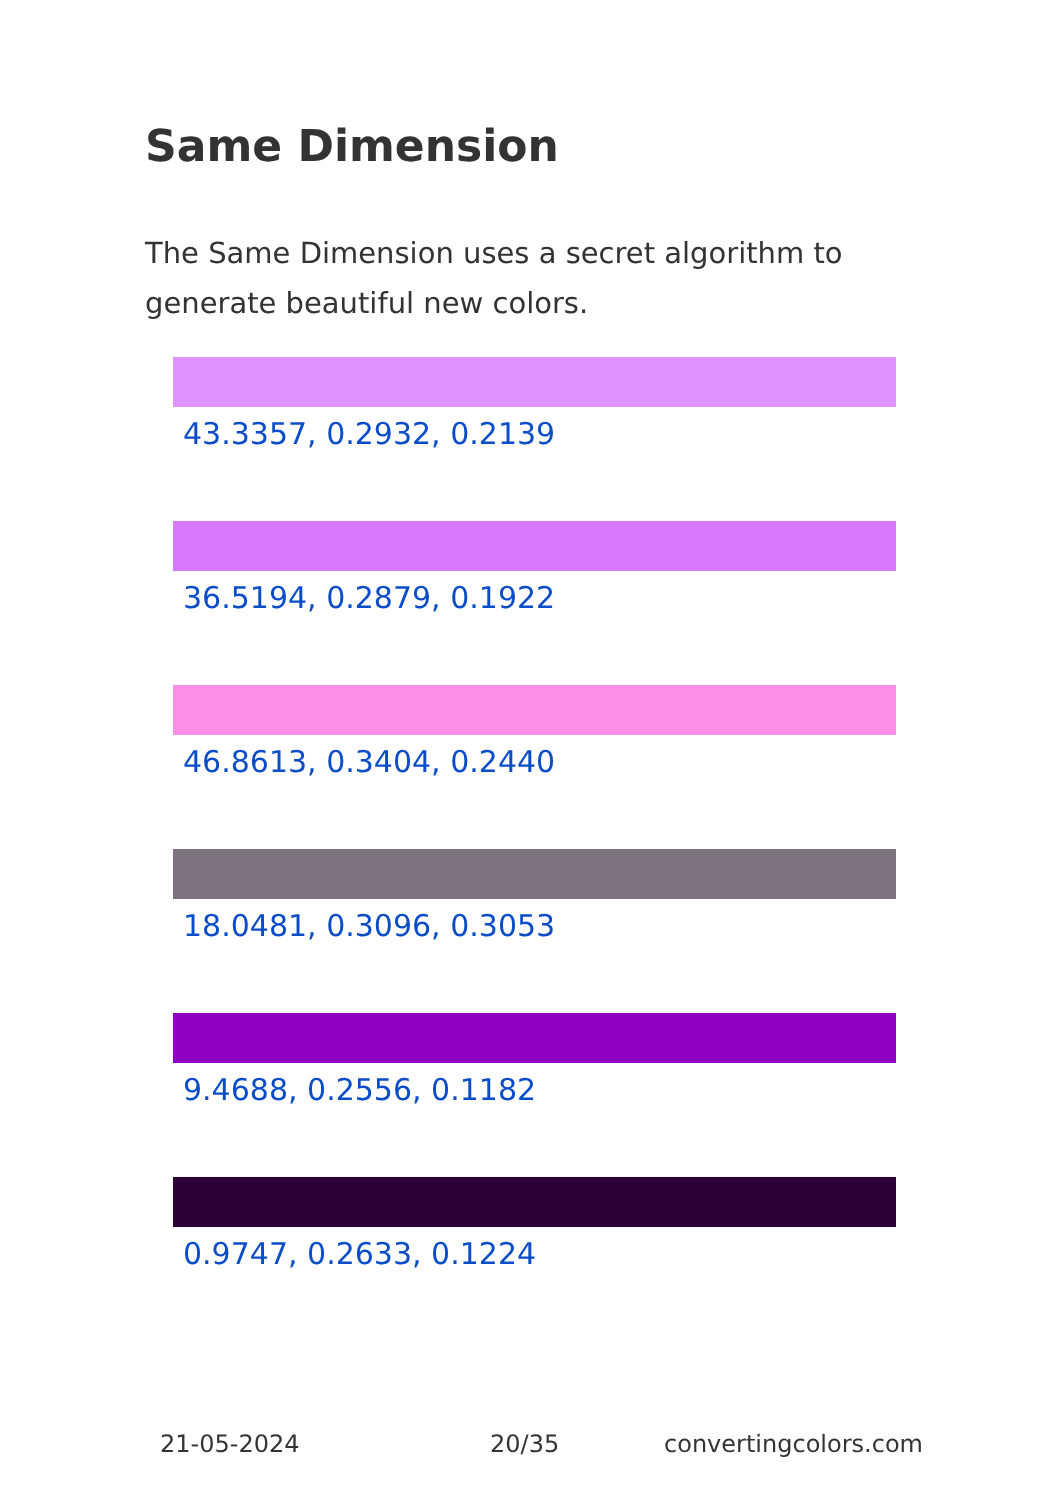Same Dimension
The Same Dimension uses a secret algorithm to generate beautiful new colors.
43.3357, 0.2932, 0.2139
36.5194, 0.2879, 0.1922
46.8613, 0.3404, 0.2440
18.0481, 0.3096, 0.3053
9.4688, 0.2556, 0.1182
0.9747, 0.2633, 0.1224
21-05-2024 20/35 convertingcolors.com